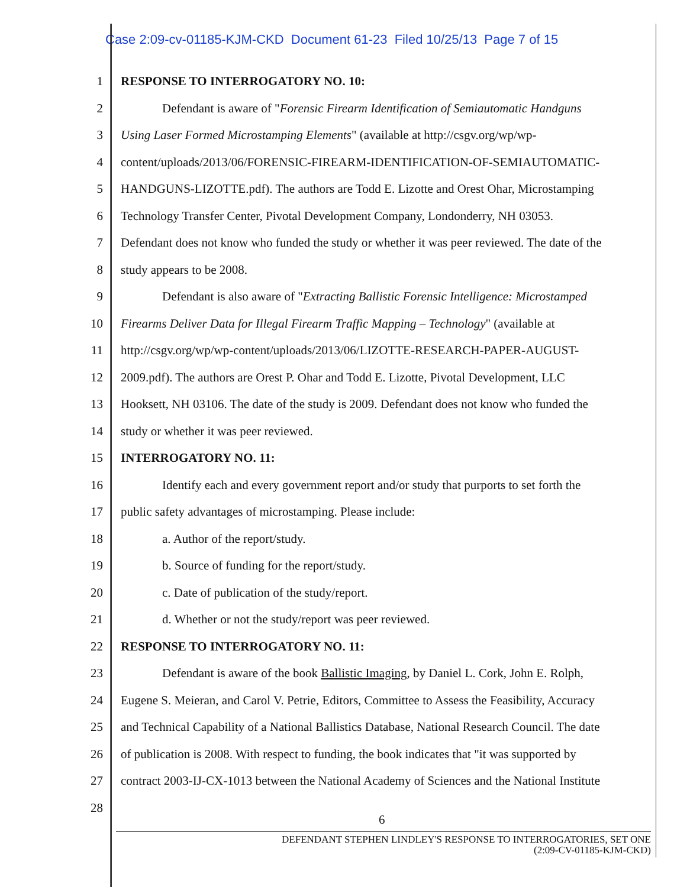Case 2:09-cv-01185-KJM-CKD Document 61-23 Filed 10/25/13 Page 7 of 15
1 RESPONSE TO INTERROGATORY NO. 10:
2 Defendant is aware of "Forensic Firearm Identification of Semiautomatic Handguns
3 Using Laser Formed Microstamping Elements" (available at http://csgv.org/wp/wp-
4 content/uploads/2013/06/FORENSIC-FIREARM-IDENTIFICATION-OF-SEMIAUTOMATIC-
5 HANDGUNS-LIZOTTE.pdf). The authors are Todd E. Lizotte and Orest Ohar, Microstamping
6 Technology Transfer Center, Pivotal Development Company, Londonderry, NH 03053.
7 Defendant does not know who funded the study or whether it was peer reviewed. The date of the
8 study appears to be 2008.
9 Defendant is also aware of "Extracting Ballistic Forensic Intelligence: Microstamped
10 Firearms Deliver Data for Illegal Firearm Traffic Mapping – Technology" (available at
11 http://csgv.org/wp/wp-content/uploads/2013/06/LIZOTTE-RESEARCH-PAPER-AUGUST-
12 2009.pdf). The authors are Orest P. Ohar and Todd E. Lizotte, Pivotal Development, LLC
13 Hooksett, NH 03106. The date of the study is 2009. Defendant does not know who funded the
14 study or whether it was peer reviewed.
15 INTERROGATORY NO. 11:
16 Identify each and every government report and/or study that purports to set forth the
17 public safety advantages of microstamping. Please include:
18 a. Author of the report/study.
19 b. Source of funding for the report/study.
20 c. Date of publication of the study/report.
21 d. Whether or not the study/report was peer reviewed.
22 RESPONSE TO INTERROGATORY NO. 11:
23 Defendant is aware of the book Ballistic Imaging, by Daniel L. Cork, John E. Rolph,
24 Eugene S. Meieran, and Carol V. Petrie, Editors, Committee to Assess the Feasibility, Accuracy
25 and Technical Capability of a National Ballistics Database, National Research Council. The date
26 of publication is 2008. With respect to funding, the book indicates that "it was supported by
27 contract 2003-IJ-CX-1013 between the National Academy of Sciences and the National Institute
28
6
DEFENDANT STEPHEN LINDLEY'S RESPONSE TO INTERROGATORIES, SET ONE
(2:09-CV-01185-KJM-CKD)